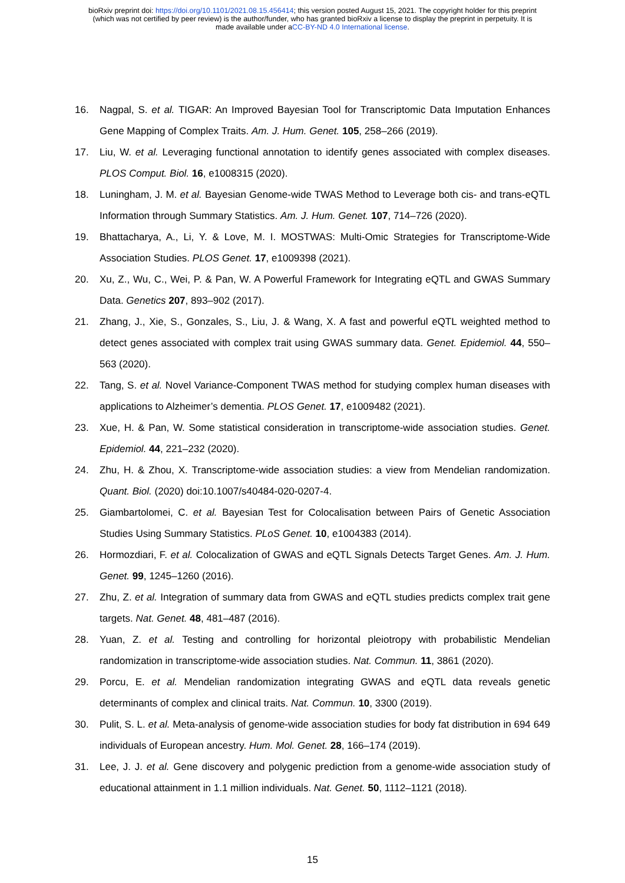bioRxiv preprint doi: https://doi.org/10.1101/2021.08.15.456414; this version posted August 15, 2021. The copyright holder for this preprint
(which was not certified by peer review) is the author/funder, who has granted bioRxiv a license to display the preprint in perpetuity. It is
made available under aCC-BY-ND 4.0 International license.
16. Nagpal, S. et al. TIGAR: An Improved Bayesian Tool for Transcriptomic Data Imputation Enhances Gene Mapping of Complex Traits. Am. J. Hum. Genet. 105, 258–266 (2019).
17. Liu, W. et al. Leveraging functional annotation to identify genes associated with complex diseases. PLOS Comput. Biol. 16, e1008315 (2020).
18. Luningham, J. M. et al. Bayesian Genome-wide TWAS Method to Leverage both cis- and trans-eQTL Information through Summary Statistics. Am. J. Hum. Genet. 107, 714–726 (2020).
19. Bhattacharya, A., Li, Y. & Love, M. I. MOSTWAS: Multi-Omic Strategies for Transcriptome-Wide Association Studies. PLOS Genet. 17, e1009398 (2021).
20. Xu, Z., Wu, C., Wei, P. & Pan, W. A Powerful Framework for Integrating eQTL and GWAS Summary Data. Genetics 207, 893–902 (2017).
21. Zhang, J., Xie, S., Gonzales, S., Liu, J. & Wang, X. A fast and powerful eQTL weighted method to detect genes associated with complex trait using GWAS summary data. Genet. Epidemiol. 44, 550–563 (2020).
22. Tang, S. et al. Novel Variance-Component TWAS method for studying complex human diseases with applications to Alzheimer’s dementia. PLOS Genet. 17, e1009482 (2021).
23. Xue, H. & Pan, W. Some statistical consideration in transcriptome-wide association studies. Genet. Epidemiol. 44, 221–232 (2020).
24. Zhu, H. & Zhou, X. Transcriptome-wide association studies: a view from Mendelian randomization. Quant. Biol. (2020) doi:10.1007/s40484-020-0207-4.
25. Giambartolomei, C. et al. Bayesian Test for Colocalisation between Pairs of Genetic Association Studies Using Summary Statistics. PLoS Genet. 10, e1004383 (2014).
26. Hormozdiari, F. et al. Colocalization of GWAS and eQTL Signals Detects Target Genes. Am. J. Hum. Genet. 99, 1245–1260 (2016).
27. Zhu, Z. et al. Integration of summary data from GWAS and eQTL studies predicts complex trait gene targets. Nat. Genet. 48, 481–487 (2016).
28. Yuan, Z. et al. Testing and controlling for horizontal pleiotropy with probabilistic Mendelian randomization in transcriptome-wide association studies. Nat. Commun. 11, 3861 (2020).
29. Porcu, E. et al. Mendelian randomization integrating GWAS and eQTL data reveals genetic determinants of complex and clinical traits. Nat. Commun. 10, 3300 (2019).
30. Pulit, S. L. et al. Meta-analysis of genome-wide association studies for body fat distribution in 694 649 individuals of European ancestry. Hum. Mol. Genet. 28, 166–174 (2019).
31. Lee, J. J. et al. Gene discovery and polygenic prediction from a genome-wide association study of educational attainment in 1.1 million individuals. Nat. Genet. 50, 1112–1121 (2018).
15